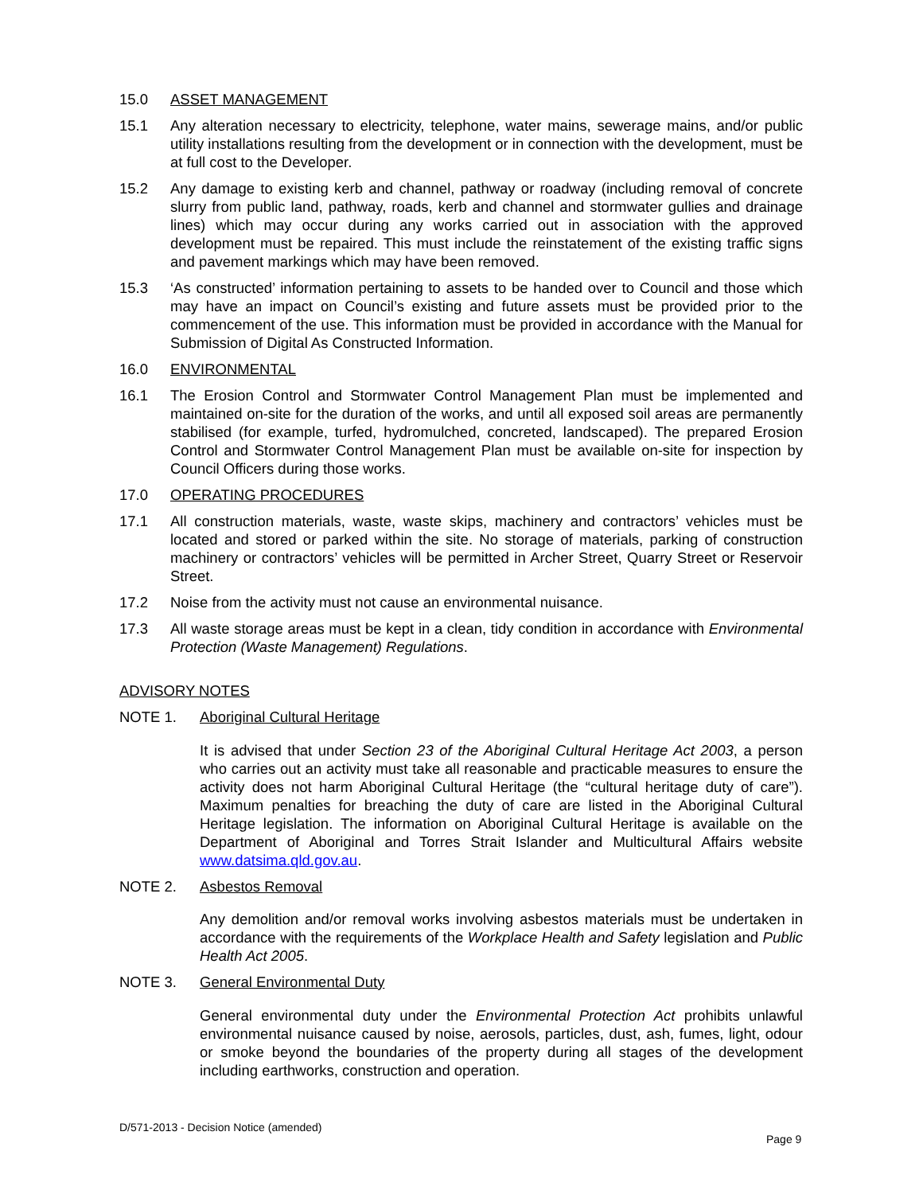15.0 ASSET MANAGEMENT
15.1 Any alteration necessary to electricity, telephone, water mains, sewerage mains, and/or public utility installations resulting from the development or in connection with the development, must be at full cost to the Developer.
15.2 Any damage to existing kerb and channel, pathway or roadway (including removal of concrete slurry from public land, pathway, roads, kerb and channel and stormwater gullies and drainage lines) which may occur during any works carried out in association with the approved development must be repaired. This must include the reinstatement of the existing traffic signs and pavement markings which may have been removed.
15.3 ‘As constructed’ information pertaining to assets to be handed over to Council and those which may have an impact on Council’s existing and future assets must be provided prior to the commencement of the use. This information must be provided in accordance with the Manual for Submission of Digital As Constructed Information.
16.0 ENVIRONMENTAL
16.1 The Erosion Control and Stormwater Control Management Plan must be implemented and maintained on-site for the duration of the works, and until all exposed soil areas are permanently stabilised (for example, turfed, hydromulched, concreted, landscaped). The prepared Erosion Control and Stormwater Control Management Plan must be available on-site for inspection by Council Officers during those works.
17.0 OPERATING PROCEDURES
17.1 All construction materials, waste, waste skips, machinery and contractors’ vehicles must be located and stored or parked within the site. No storage of materials, parking of construction machinery or contractors’ vehicles will be permitted in Archer Street, Quarry Street or Reservoir Street.
17.2 Noise from the activity must not cause an environmental nuisance.
17.3 All waste storage areas must be kept in a clean, tidy condition in accordance with Environmental Protection (Waste Management) Regulations.
ADVISORY NOTES
NOTE 1. Aboriginal Cultural Heritage
It is advised that under Section 23 of the Aboriginal Cultural Heritage Act 2003, a person who carries out an activity must take all reasonable and practicable measures to ensure the activity does not harm Aboriginal Cultural Heritage (the “cultural heritage duty of care”). Maximum penalties for breaching the duty of care are listed in the Aboriginal Cultural Heritage legislation. The information on Aboriginal Cultural Heritage is available on the Department of Aboriginal and Torres Strait Islander and Multicultural Affairs website www.datsima.qld.gov.au.
NOTE 2. Asbestos Removal
Any demolition and/or removal works involving asbestos materials must be undertaken in accordance with the requirements of the Workplace Health and Safety legislation and Public Health Act 2005.
NOTE 3. General Environmental Duty
General environmental duty under the Environmental Protection Act prohibits unlawful environmental nuisance caused by noise, aerosols, particles, dust, ash, fumes, light, odour or smoke beyond the boundaries of the property during all stages of the development including earthworks, construction and operation.
D/571-2013 - Decision Notice (amended)
Page 9